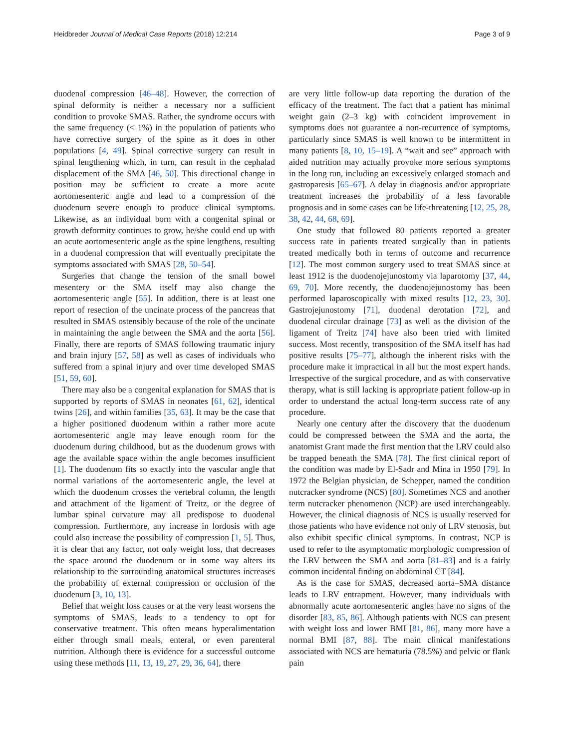Heidbreder Journal of Medical Case Reports (2018) 12:214 Page 3 of 9
duodenal compression [46–48]. However, the correction of spinal deformity is neither a necessary nor a sufficient condition to provoke SMAS. Rather, the syndrome occurs with the same frequency (< 1%) in the population of patients who have corrective surgery of the spine as it does in other populations [4, 49]. Spinal corrective surgery can result in spinal lengthening which, in turn, can result in the cephalad displacement of the SMA [46, 50]. This directional change in position may be sufficient to create a more acute aortomesenteric angle and lead to a compression of the duodenum severe enough to produce clinical symptoms. Likewise, as an individual born with a congenital spinal or growth deformity continues to grow, he/she could end up with an acute aortomesenteric angle as the spine lengthens, resulting in a duodenal compression that will eventually precipitate the symptoms associated with SMAS [28, 50–54].
Surgeries that change the tension of the small bowel mesentery or the SMA itself may also change the aortomesenteric angle [55]. In addition, there is at least one report of resection of the uncinate process of the pancreas that resulted in SMAS ostensibly because of the role of the uncinate in maintaining the angle between the SMA and the aorta [56]. Finally, there are reports of SMAS following traumatic injury and brain injury [57, 58] as well as cases of individuals who suffered from a spinal injury and over time developed SMAS [51, 59, 60].
There may also be a congenital explanation for SMAS that is supported by reports of SMAS in neonates [61, 62], identical twins [26], and within families [35, 63]. It may be the case that a higher positioned duodenum within a rather more acute aortomesenteric angle may leave enough room for the duodenum during childhood, but as the duodenum grows with age the available space within the angle becomes insufficient [1]. The duodenum fits so exactly into the vascular angle that normal variations of the aortomesenteric angle, the level at which the duodenum crosses the vertebral column, the length and attachment of the ligament of Treitz, or the degree of lumbar spinal curvature may all predispose to duodenal compression. Furthermore, any increase in lordosis with age could also increase the possibility of compression [1, 5]. Thus, it is clear that any factor, not only weight loss, that decreases the space around the duodenum or in some way alters its relationship to the surrounding anatomical structures increases the probability of external compression or occlusion of the duodenum [3, 10, 13].
Belief that weight loss causes or at the very least worsens the symptoms of SMAS, leads to a tendency to opt for conservative treatment. This often means hyperalimentation either through small meals, enteral, or even parenteral nutrition. Although there is evidence for a successful outcome using these methods [11, 13, 19, 27, 29, 36, 64], there
are very little follow-up data reporting the duration of the efficacy of the treatment. The fact that a patient has minimal weight gain (2–3 kg) with coincident improvement in symptoms does not guarantee a non-recurrence of symptoms, particularly since SMAS is well known to be intermittent in many patients [8, 10, 15–19]. A “wait and see” approach with aided nutrition may actually provoke more serious symptoms in the long run, including an excessively enlarged stomach and gastroparesis [65–67]. A delay in diagnosis and/or appropriate treatment increases the probability of a less favorable prognosis and in some cases can be life-threatening [12, 25, 28, 38, 42, 44, 68, 69].
One study that followed 80 patients reported a greater success rate in patients treated surgically than in patients treated medically both in terms of outcome and recurrence [12]. The most common surgery used to treat SMAS since at least 1912 is the duodenojejunostomy via laparotomy [37, 44, 69, 70]. More recently, the duodenojejunostomy has been performed laparoscopically with mixed results [12, 23, 30]. Gastrojejunostomy [71], duodenal derotation [72], and duodenal circular drainage [73] as well as the division of the ligament of Treitz [74] have also been tried with limited success. Most recently, transposition of the SMA itself has had positive results [75–77], although the inherent risks with the procedure make it impractical in all but the most expert hands. Irrespective of the surgical procedure, and as with conservative therapy, what is still lacking is appropriate patient follow-up in order to understand the actual long-term success rate of any procedure.
Nearly one century after the discovery that the duodenum could be compressed between the SMA and the aorta, the anatomist Grant made the first mention that the LRV could also be trapped beneath the SMA [78]. The first clinical report of the condition was made by El-Sadr and Mina in 1950 [79]. In 1972 the Belgian physician, de Schepper, named the condition nutcracker syndrome (NCS) [80]. Sometimes NCS and another term nutcracker phenomenon (NCP) are used interchangeably. However, the clinical diagnosis of NCS is usually reserved for those patients who have evidence not only of LRV stenosis, but also exhibit specific clinical symptoms. In contrast, NCP is used to refer to the asymptomatic morphologic compression of the LRV between the SMA and aorta [81–83] and is a fairly common incidental finding on abdominal CT [84].
As is the case for SMAS, decreased aorta–SMA distance leads to LRV entrapment. However, many individuals with abnormally acute aortomesenteric angles have no signs of the disorder [83, 85, 86]. Although patients with NCS can present with weight loss and lower BMI [81, 86], many more have a normal BMI [87, 88]. The main clinical manifestations associated with NCS are hematuria (78.5%) and pelvic or flank pain